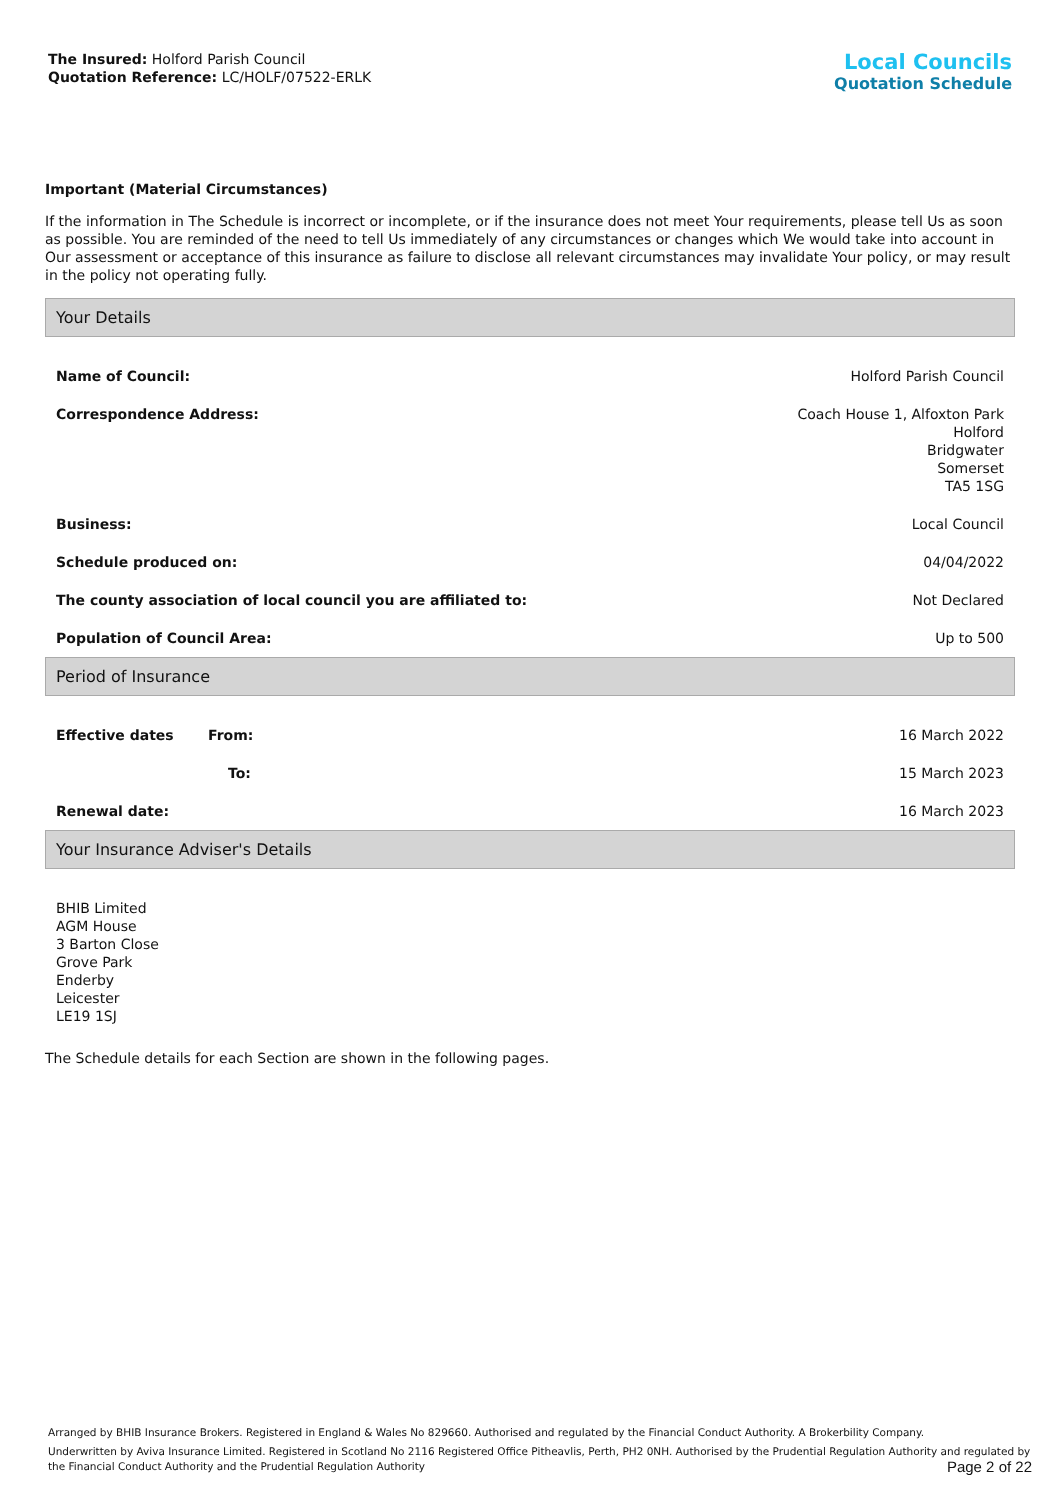The Insured: Holford Parish Council
Quotation Reference: LC/HOLF/07522-ERLK
Local Councils
Quotation Schedule
Important (Material Circumstances)
If the information in The Schedule is incorrect or incomplete, or if the insurance does not meet Your requirements, please tell Us as soon as possible. You are reminded of the need to tell Us immediately of any circumstances or changes which We would take into account in Our assessment or acceptance of this insurance as failure to disclose all relevant circumstances may invalidate Your policy, or may result in the policy not operating fully.
Your Details
| Name of Council: | Holford Parish Council |
| Correspondence Address: | Coach House 1, Alfoxton Park Holford Bridgwater Somerset TA5 1SG |
| Business: | Local Council |
| Schedule produced on: | 04/04/2022 |
| The county association of local council you are affiliated to: | Not Declared |
| Population of Council Area: | Up to 500 |
Period of Insurance
| Effective dates | From: | 16 March 2022 |
| | To: | 15 March 2023 |
| Renewal date: | | 16 March 2023 |
Your Insurance Adviser's Details
BHIB Limited
AGM House
3 Barton Close
Grove Park
Enderby
Leicester
LE19 1SJ
The Schedule details for each Section are shown in the following pages.
Arranged by BHIB Insurance Brokers. Registered in England & Wales No 829660. Authorised and regulated by the Financial Conduct Authority. A Brokerbility Company.
Underwritten by Aviva Insurance Limited. Registered in Scotland No 2116 Registered Office Pitheavlis, Perth, PH2 0NH. Authorised by the Prudential Regulation Authority and regulated by the Financial Conduct Authority and the Prudential Regulation Authority Page 2 of 22